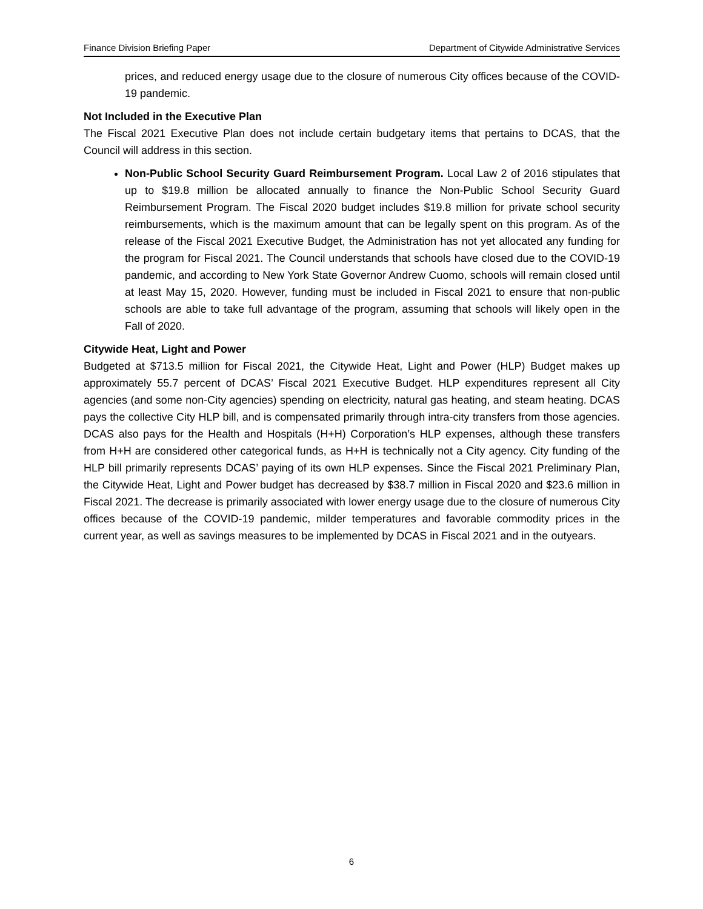Finance Division Briefing Paper Department of Citywide Administrative Services
prices, and reduced energy usage due to the closure of numerous City offices because of the COVID-19 pandemic.
Not Included in the Executive Plan
The Fiscal 2021 Executive Plan does not include certain budgetary items that pertains to DCAS, that the Council will address in this section.
Non-Public School Security Guard Reimbursement Program. Local Law 2 of 2016 stipulates that up to $19.8 million be allocated annually to finance the Non-Public School Security Guard Reimbursement Program. The Fiscal 2020 budget includes $19.8 million for private school security reimbursements, which is the maximum amount that can be legally spent on this program. As of the release of the Fiscal 2021 Executive Budget, the Administration has not yet allocated any funding for the program for Fiscal 2021. The Council understands that schools have closed due to the COVID-19 pandemic, and according to New York State Governor Andrew Cuomo, schools will remain closed until at least May 15, 2020. However, funding must be included in Fiscal 2021 to ensure that non-public schools are able to take full advantage of the program, assuming that schools will likely open in the Fall of 2020.
Citywide Heat, Light and Power
Budgeted at $713.5 million for Fiscal 2021, the Citywide Heat, Light and Power (HLP) Budget makes up approximately 55.7 percent of DCAS’ Fiscal 2021 Executive Budget. HLP expenditures represent all City agencies (and some non-City agencies) spending on electricity, natural gas heating, and steam heating. DCAS pays the collective City HLP bill, and is compensated primarily through intra-city transfers from those agencies. DCAS also pays for the Health and Hospitals (H+H) Corporation’s HLP expenses, although these transfers from H+H are considered other categorical funds, as H+H is technically not a City agency. City funding of the HLP bill primarily represents DCAS’ paying of its own HLP expenses. Since the Fiscal 2021 Preliminary Plan, the Citywide Heat, Light and Power budget has decreased by $38.7 million in Fiscal 2020 and $23.6 million in Fiscal 2021. The decrease is primarily associated with lower energy usage due to the closure of numerous City offices because of the COVID-19 pandemic, milder temperatures and favorable commodity prices in the current year, as well as savings measures to be implemented by DCAS in Fiscal 2021 and in the outyears.
6